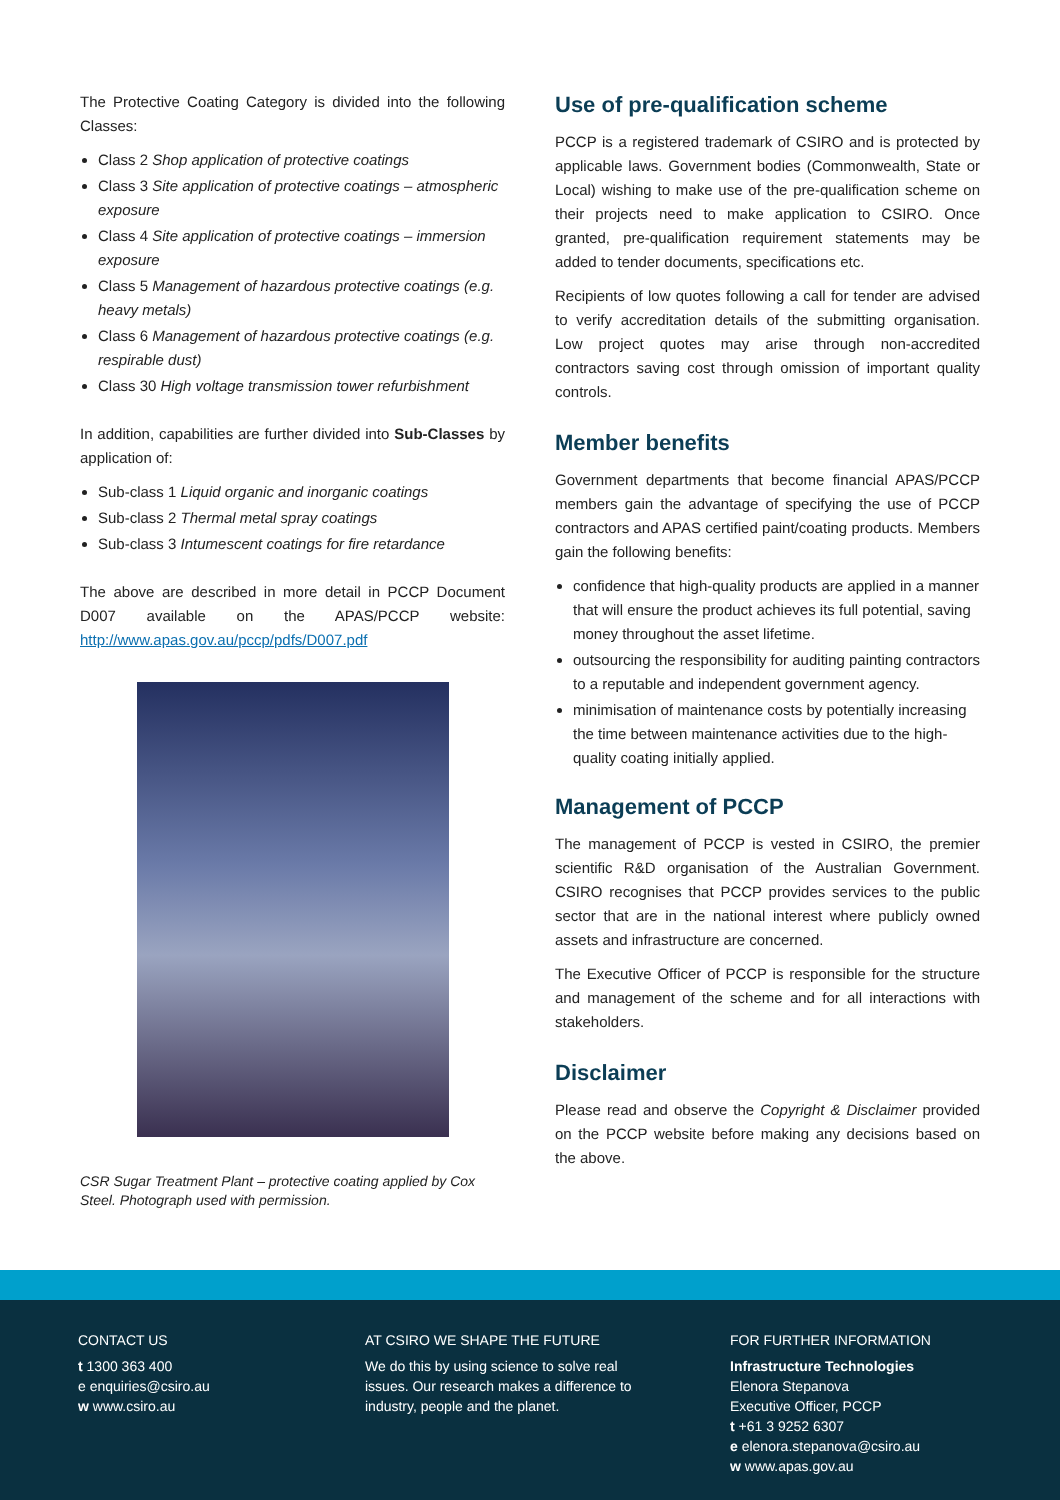The Protective Coating Category is divided into the following Classes:
Class 2 Shop application of protective coatings
Class 3 Site application of protective coatings – atmospheric exposure
Class 4 Site application of protective coatings – immersion exposure
Class 5 Management of hazardous protective coatings (e.g. heavy metals)
Class 6 Management of hazardous protective coatings (e.g. respirable dust)
Class 30 High voltage transmission tower refurbishment
In addition, capabilities are further divided into Sub-Classes by application of:
Sub-class 1 Liquid organic and inorganic coatings
Sub-class 2 Thermal metal spray coatings
Sub-class 3 Intumescent coatings for fire retardance
The above are described in more detail in PCCP Document D007 available on the APAS/PCCP website: http://www.apas.gov.au/pccp/pdfs/D007.pdf
CSR Sugar Treatment Plant – protective coating applied by Cox Steel. Photograph used with permission.
Use of pre-qualification scheme
PCCP is a registered trademark of CSIRO and is protected by applicable laws. Government bodies (Commonwealth, State or Local) wishing to make use of the pre-qualification scheme on their projects need to make application to CSIRO. Once granted, pre-qualification requirement statements may be added to tender documents, specifications etc.
Recipients of low quotes following a call for tender are advised to verify accreditation details of the submitting organisation. Low project quotes may arise through non-accredited contractors saving cost through omission of important quality controls.
Member benefits
Government departments that become financial APAS/PCCP members gain the advantage of specifying the use of PCCP contractors and APAS certified paint/coating products. Members gain the following benefits:
confidence that high-quality products are applied in a manner that will ensure the product achieves its full potential, saving money throughout the asset lifetime.
outsourcing the responsibility for auditing painting contractors to a reputable and independent government agency.
minimisation of maintenance costs by potentially increasing the time between maintenance activities due to the high-quality coating initially applied.
Management of PCCP
The management of PCCP is vested in CSIRO, the premier scientific R&D organisation of the Australian Government. CSIRO recognises that PCCP provides services to the public sector that are in the national interest where publicly owned assets and infrastructure are concerned.
The Executive Officer of PCCP is responsible for the structure and management of the scheme and for all interactions with stakeholders.
Disclaimer
Please read and observe the Copyright & Disclaimer provided on the PCCP website before making any decisions based on the above.
CONTACT US
t 1300 363 400
e enquiries@csiro.au
w www.csiro.au
AT CSIRO WE SHAPE THE FUTURE
We do this by using science to solve real issues. Our research makes a difference to industry, people and the planet.
FOR FURTHER INFORMATION
Infrastructure Technologies
Elenora Stepanova
Executive Officer, PCCP
t +61 3 9252 6307
e elenora.stepanova@csiro.au
w www.apas.gov.au